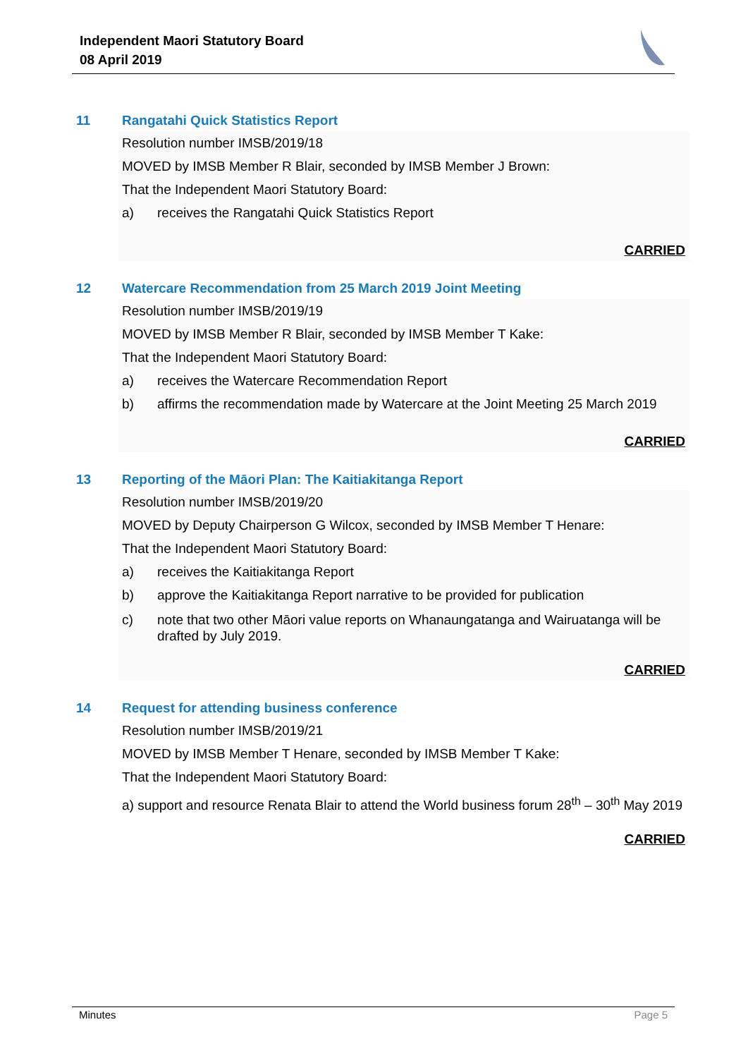Independent Maori Statutory Board
08 April 2019
11 Rangatahi Quick Statistics Report
Resolution number IMSB/2019/18
MOVED by IMSB Member R Blair, seconded by IMSB Member J Brown:
That the Independent Maori Statutory Board:
a) receives the Rangatahi Quick Statistics Report
CARRIED
12 Watercare Recommendation from 25 March 2019 Joint Meeting
Resolution number IMSB/2019/19
MOVED by IMSB Member R Blair, seconded by IMSB Member T Kake:
That the Independent Maori Statutory Board:
a) receives the Watercare Recommendation Report
b) affirms the recommendation made by Watercare at the Joint Meeting 25 March 2019
CARRIED
13 Reporting of the Māori Plan: The Kaitiakitanga Report
Resolution number IMSB/2019/20
MOVED by Deputy Chairperson G Wilcox, seconded by IMSB Member T Henare:
That the Independent Maori Statutory Board:
a) receives the Kaitiakitanga Report
b) approve the Kaitiakitanga Report narrative to be provided for publication
c) note that two other Māori value reports on Whanaungatanga and Wairuatanga will be drafted by July 2019.
CARRIED
14 Request for attending business conference
Resolution number IMSB/2019/21
MOVED by IMSB Member T Henare, seconded by IMSB Member T Kake:
That the Independent Maori Statutory Board:
a) support and resource Renata Blair to attend the World business forum 28<sup>th</sup> – 30<sup>th</sup> May 2019
CARRIED
Minutes Page 5